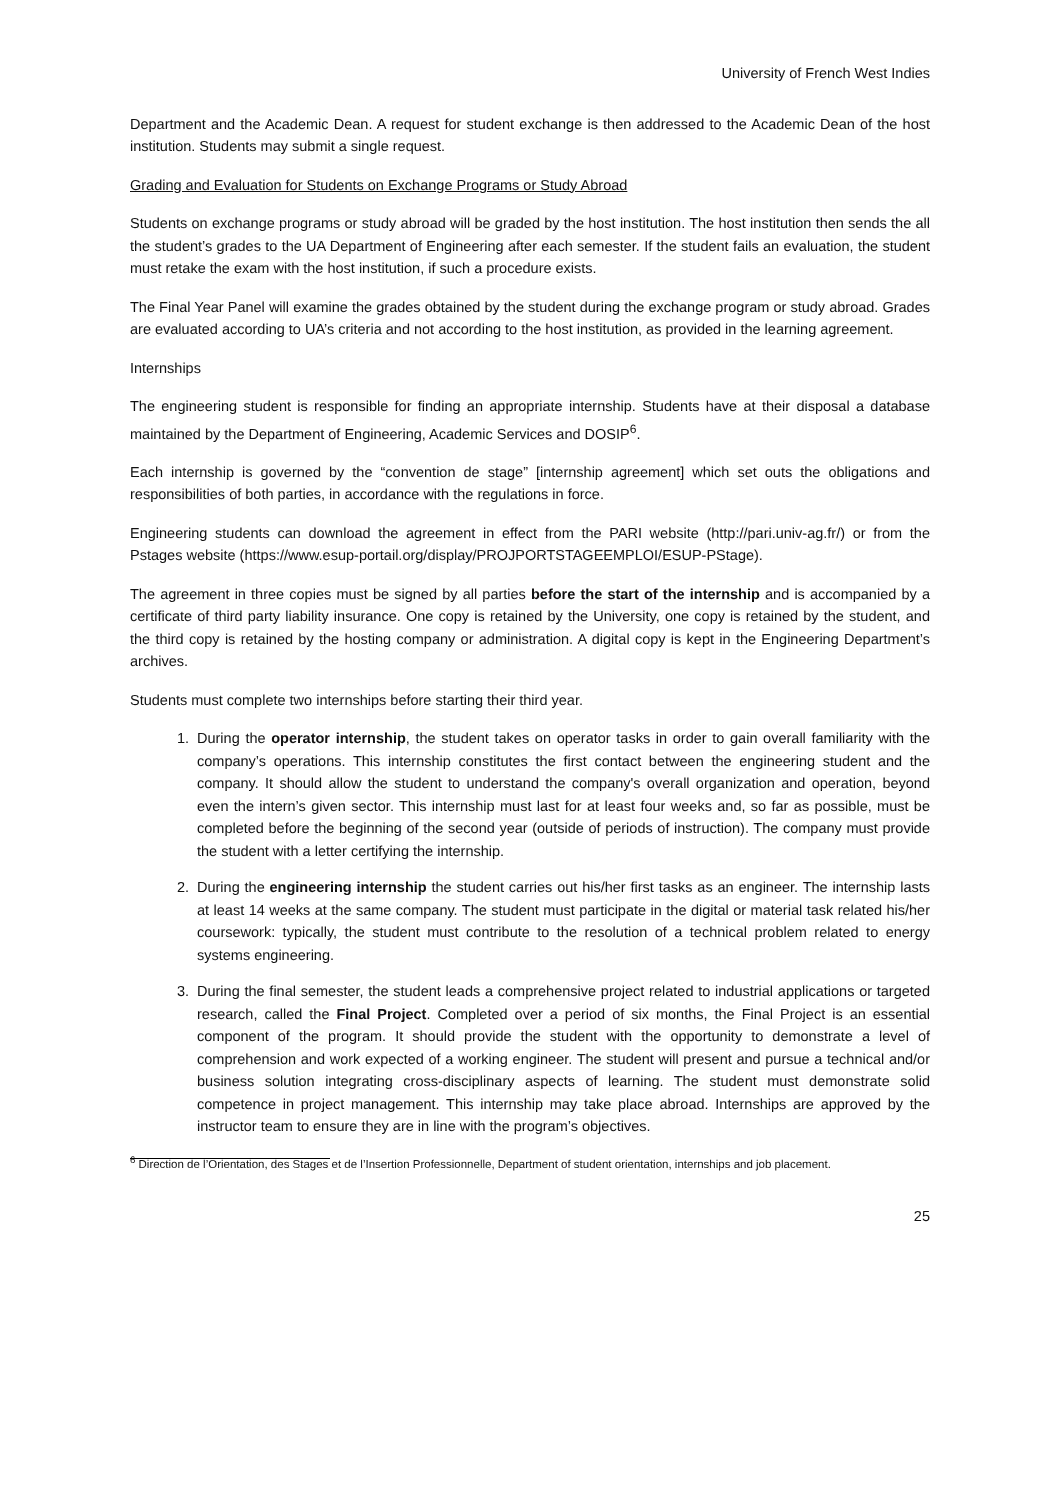University of French West Indies
Department and the Academic Dean. A request for student exchange is then addressed to the Academic Dean of the host institution. Students may submit a single request.
Grading and Evaluation for Students on Exchange Programs or Study Abroad
Students on exchange programs or study abroad will be graded by the host institution. The host institution then sends the all the student’s grades to the UA Department of Engineering after each semester. If the student fails an evaluation, the student must retake the exam with the host institution, if such a procedure exists.
The Final Year Panel will examine the grades obtained by the student during the exchange program or study abroad. Grades are evaluated according to UA’s criteria and not according to the host institution, as provided in the learning agreement.
Internships
The engineering student is responsible for finding an appropriate internship. Students have at their disposal a database maintained by the Department of Engineering, Academic Services and DOSIP<sup>6</sup>.
Each internship is governed by the “convention de stage” [internship agreement] which set outs the obligations and responsibilities of both parties, in accordance with the regulations in force.
Engineering students can download the agreement in effect from the PARI website (http://pari.univ-ag.fr/) or from the Pstages website (https://www.esup-portail.org/display/PROJPORTSTAGEEMPLOI/ESUP-PStage).
The agreement in three copies must be signed by all parties before the start of the internship and is accompanied by a certificate of third party liability insurance. One copy is retained by the University, one copy is retained by the student, and the third copy is retained by the hosting company or administration. A digital copy is kept in the Engineering Department’s archives.
Students must complete two internships before starting their third year.
1. During the operator internship, the student takes on operator tasks in order to gain overall familiarity with the company’s operations. This internship constitutes the first contact between the engineering student and the company. It should allow the student to understand the company's overall organization and operation, beyond even the intern’s given sector. This internship must last for at least four weeks and, so far as possible, must be completed before the beginning of the second year (outside of periods of instruction). The company must provide the student with a letter certifying the internship.
2. During the engineering internship the student carries out his/her first tasks as an engineer. The internship lasts at least 14 weeks at the same company. The student must participate in the digital or material task related his/her coursework: typically, the student must contribute to the resolution of a technical problem related to energy systems engineering.
3. During the final semester, the student leads a comprehensive project related to industrial applications or targeted research, called the Final Project. Completed over a period of six months, the Final Project is an essential component of the program. It should provide the student with the opportunity to demonstrate a level of comprehension and work expected of a working engineer. The student will present and pursue a technical and/or business solution integrating cross-disciplinary aspects of learning. The student must demonstrate solid competence in project management. This internship may take place abroad. Internships are approved by the instructor team to ensure they are in line with the program’s objectives.
<sup>6</sup> Direction de l’Orientation, des Stages et de l’Insertion Professionnelle, Department of student orientation, internships and job placement.
25